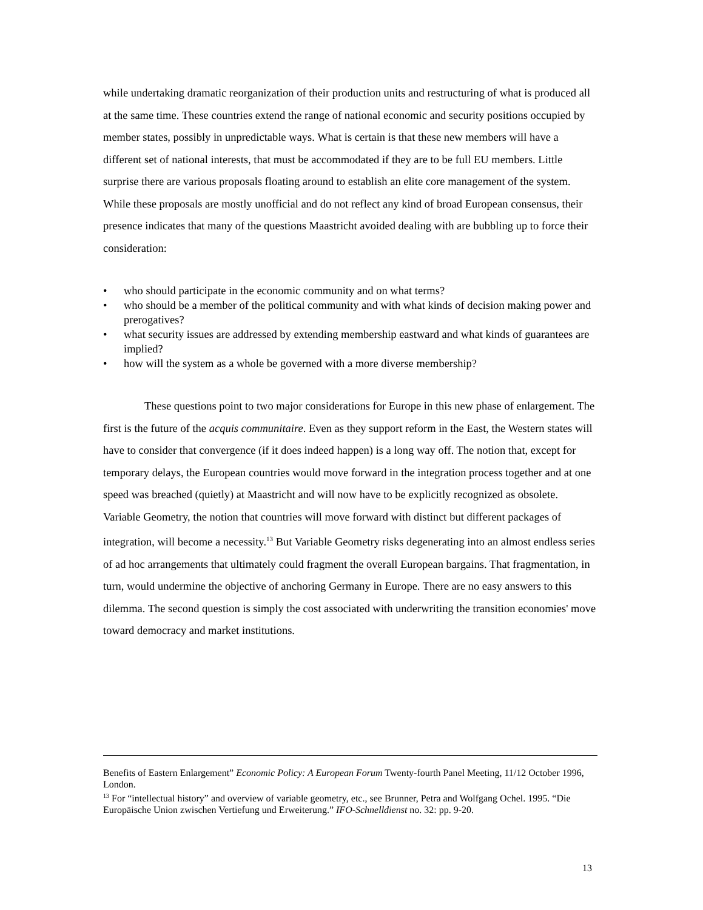while undertaking dramatic reorganization of their production units and restructuring of what is produced all at the same time. These countries extend the range of national economic and security positions occupied by member states, possibly in unpredictable ways. What is certain is that these new members will have a different set of national interests, that must be accommodated if they are to be full EU members. Little surprise there are various proposals floating around to establish an elite core management of the system. While these proposals are mostly unofficial and do not reflect any kind of broad European consensus, their presence indicates that many of the questions Maastricht avoided dealing with are bubbling up to force their consideration:
• who should participate in the economic community and on what terms?
• who should be a member of the political community and with what kinds of decision making power and prerogatives?
• what security issues are addressed by extending membership eastward and what kinds of guarantees are implied?
• how will the system as a whole be governed with a more diverse membership?
These questions point to two major considerations for Europe in this new phase of enlargement. The first is the future of the acquis communitaire. Even as they support reform in the East, the Western states will have to consider that convergence (if it does indeed happen) is a long way off. The notion that, except for temporary delays, the European countries would move forward in the integration process together and at one speed was breached (quietly) at Maastricht and will now have to be explicitly recognized as obsolete. Variable Geometry, the notion that countries will move forward with distinct but different packages of integration, will become a necessity.<sup>13</sup> But Variable Geometry risks degenerating into an almost endless series of ad hoc arrangements that ultimately could fragment the overall European bargains. That fragmentation, in turn, would undermine the objective of anchoring Germany in Europe. There are no easy answers to this dilemma. The second question is simply the cost associated with underwriting the transition economies' move toward democracy and market institutions.
Benefits of Eastern Enlargement” Economic Policy: A European Forum Twenty-fourth Panel Meeting, 11/12 October 1996, London.
<sup>13</sup> For “intellectual history” and overview of variable geometry, etc., see Brunner, Petra and Wolfgang Ochel. 1995. “Die Europäische Union zwischen Vertiefung und Erweiterung.” IFO-Schnelldienst no. 32: pp. 9-20.
13